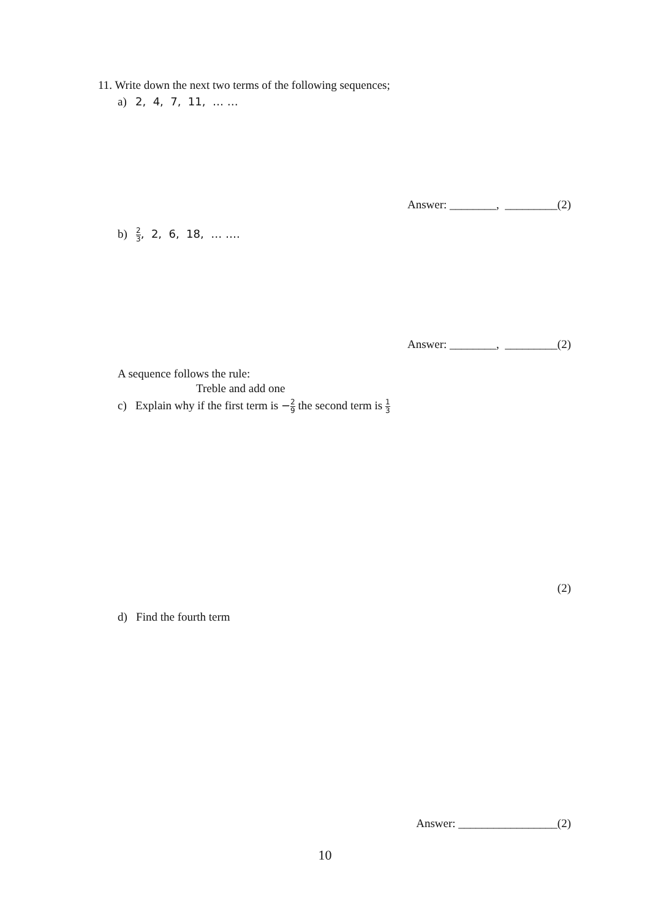11. Write down the next two terms of the following sequences;
a) 2, 4, 7, 11, … …
Answer: ________, _________(2)
b) 2 3, 2, 6, 18, … ….
Answer: ________, _________(2)
A sequence follows the rule:
Treble and add one
c) Explain why if the first term is −2 9 the second term is 1 3
(2)
d) Find the fourth term
Answer: _________________(2)
10